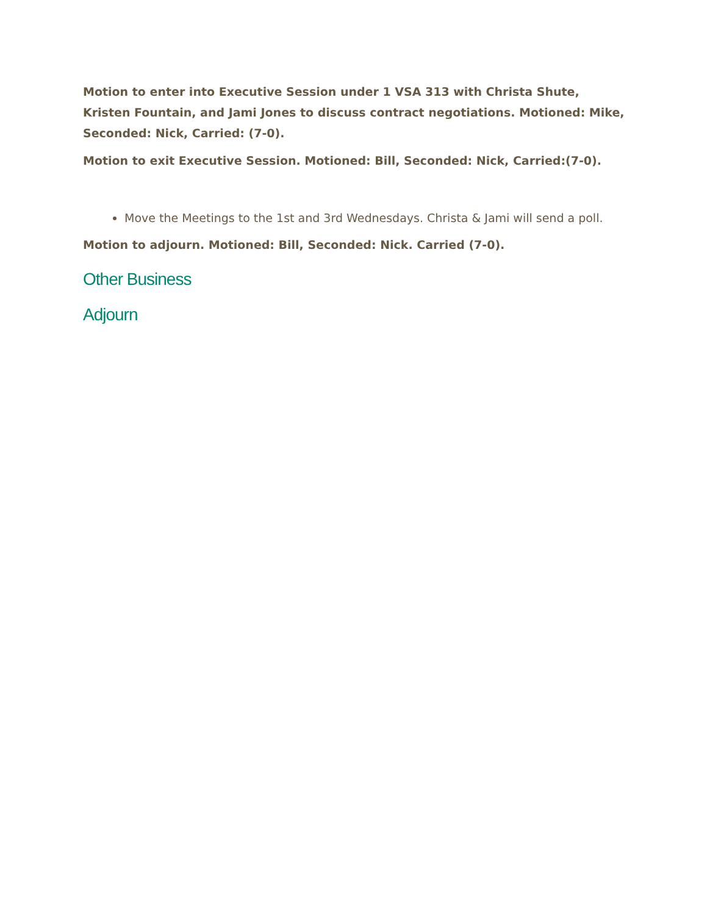Motion to enter into Executive Session under 1 VSA 313 with Christa Shute, Kristen Fountain, and Jami Jones to discuss contract negotiations. Motioned: Mike, Seconded: Nick, Carried: (7-0).
Motion to exit Executive Session. Motioned: Bill, Seconded: Nick, Carried:(7-0).
Move the Meetings to the 1st and 3rd Wednesdays. Christa & Jami will send a poll.
Motion to adjourn. Motioned: Bill, Seconded: Nick. Carried (7-0).
Other Business
Adjourn